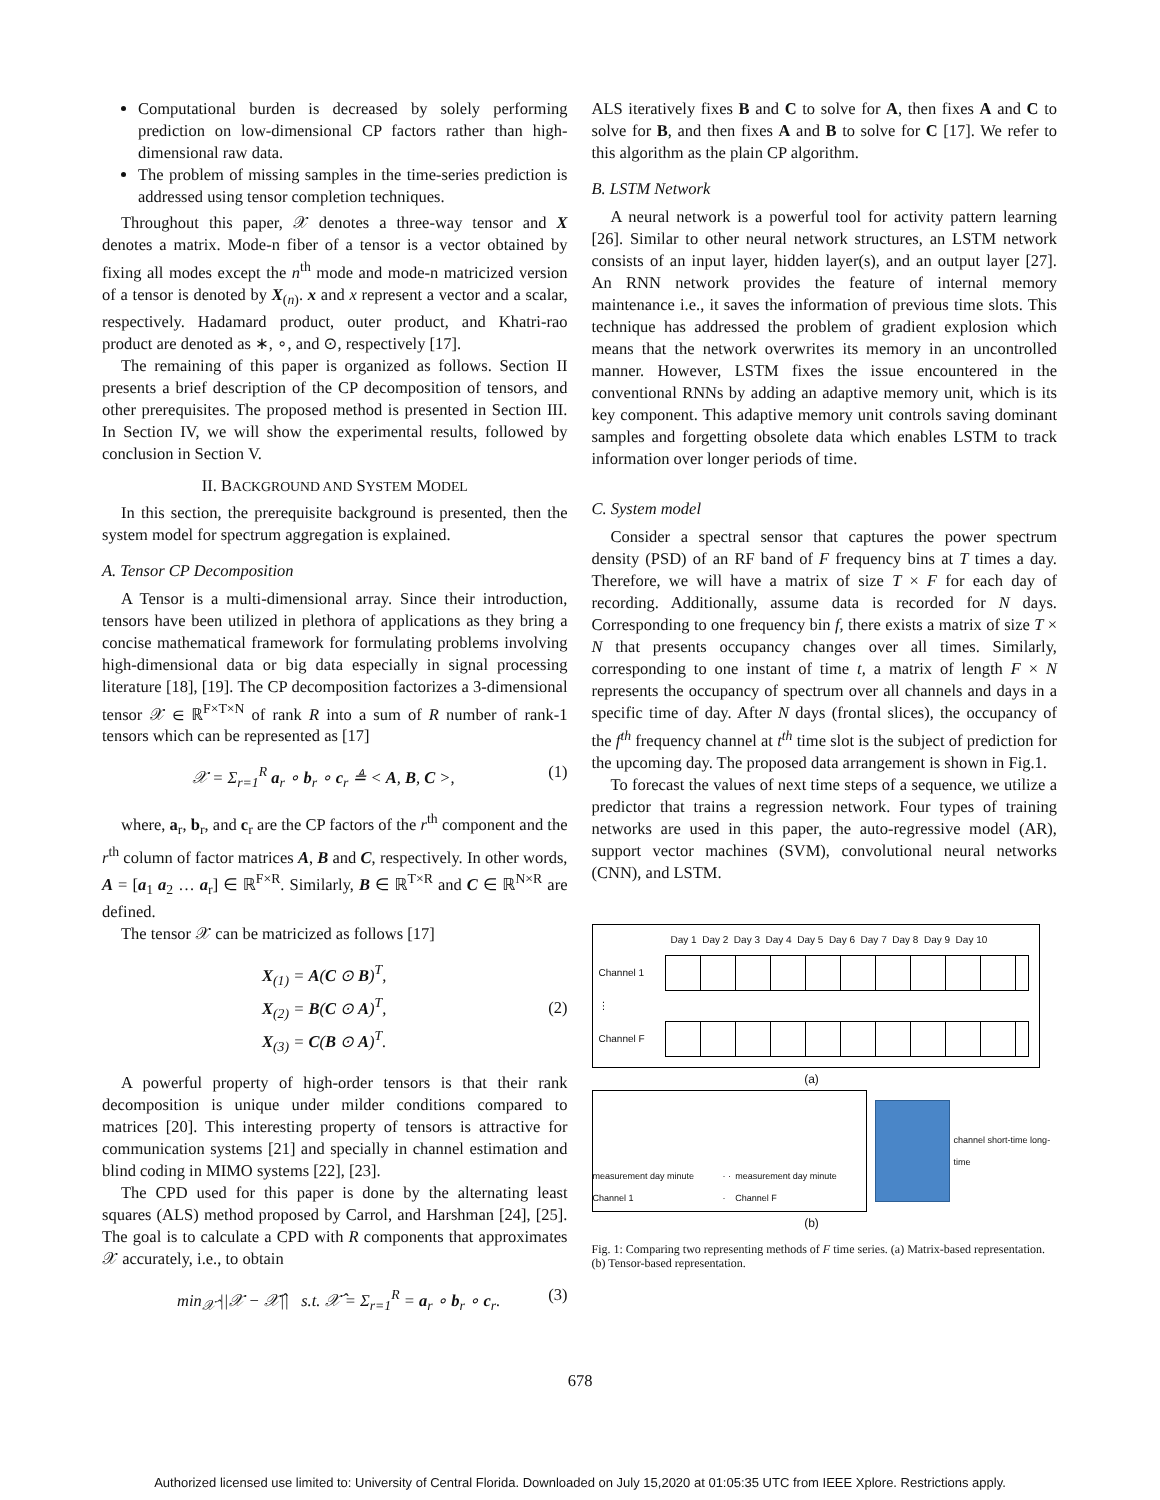Computational burden is decreased by solely performing prediction on low-dimensional CP factors rather than high-dimensional raw data.
The problem of missing samples in the time-series prediction is addressed using tensor completion techniques.
Throughout this paper, 𝒳 denotes a three-way tensor and X denotes a matrix. Mode-n fiber of a tensor is a vector obtained by fixing all modes except the n<sup>th</sup> mode and mode-n matricized version of a tensor is denoted by X<sub>(n)</sub>. x and x represent a vector and a scalar, respectively. Hadamard product, outer product, and Khatri-rao product are denoted as ∗, ∘, and ⊙, respectively [17].
The remaining of this paper is organized as follows. Section II presents a brief description of the CP decomposition of tensors, and other prerequisites. The proposed method is presented in Section III. In Section IV, we will show the experimental results, followed by conclusion in Section V.
II. BACKGROUND AND SYSTEM MODEL
In this section, the prerequisite background is presented, then the system model for spectrum aggregation is explained.
A. Tensor CP Decomposition
A Tensor is a multi-dimensional array. Since their introduction, tensors have been utilized in plethora of applications as they bring a concise mathematical framework for formulating problems involving high-dimensional data or big data especially in signal processing literature [18], [19]. The CP decomposition factorizes a 3-dimensional tensor 𝒳 ∈ ℝ<sup>F×T×N</sup> of rank R into a sum of R number of rank-1 tensors which can be represented as [17]
𝒳 = Σ<sub>r=1</sub><sup>R</sup> a<sub>r</sub> ∘ b<sub>r</sub> ∘ c<sub>r</sub> ≜ < A, B, C >, (1)
where, a<sub>r</sub>, b<sub>r</sub>, and c<sub>r</sub> are the CP factors of the r<sup>th</sup> component and the r<sup>th</sup> column of factor matrices A, B and C, respectively. In other words, A = [a<sub>1</sub> a<sub>2</sub> … a<sub>r</sub>] ∈ ℝ<sup>F×R</sup>. Similarly, B ∈ ℝ<sup>T×R</sup> and C ∈ ℝ<sup>N×R</sup> are defined.
The tensor 𝒳 can be matricized as follows [17]
X<sub>(1)</sub> = A(C ⊙ B)<sup>T</sup>,
X<sub>(2)</sub> = B(C ⊙ A)<sup>T</sup>,
X<sub>(3)</sub> = C(B ⊙ A)<sup>T</sup>. (2)
A powerful property of high-order tensors is that their rank decomposition is unique under milder conditions compared to matrices [20]. This interesting property of tensors is attractive for communication systems [21] and specially in channel estimation and blind coding in MIMO systems [22], [23].
The CPD used for this paper is done by the alternating least squares (ALS) method proposed by Carrol, and Harshman [24], [25]. The goal is to calculate a CPD with R components that approximates 𝒳 accurately, i.e., to obtain
min<sub>𝒳̂</sub> ||𝒳 − 𝒳̂|| s.t. 𝒳̂ = Σ<sub>r=1</sub><sup>R</sup> = a<sub>r</sub> ∘ b<sub>r</sub> ∘ c<sub>r</sub>. (3)
ALS iteratively fixes B and C to solve for A, then fixes A and C to solve for B, and then fixes A and B to solve for C [17]. We refer to this algorithm as the plain CP algorithm.
B. LSTM Network
A neural network is a powerful tool for activity pattern learning [26]. Similar to other neural network structures, an LSTM network consists of an input layer, hidden layer(s), and an output layer [27]. An RNN network provides the feature of internal memory maintenance i.e., it saves the information of previous time slots. This technique has addressed the problem of gradient explosion which means that the network overwrites its memory in an uncontrolled manner. However, LSTM fixes the issue encountered in the conventional RNNs by adding an adaptive memory unit, which is its key component. This adaptive memory unit controls saving dominant samples and forgetting obsolete data which enables LSTM to track information over longer periods of time.
C. System model
Consider a spectral sensor that captures the power spectrum density (PSD) of an RF band of F frequency bins at T times a day. Therefore, we will have a matrix of size T × F for each day of recording. Additionally, assume data is recorded for N days. Corresponding to one frequency bin f, there exists a matrix of size T × N that presents occupancy changes over all times. Similarly, corresponding to one instant of time t, a matrix of length F × N represents the occupancy of spectrum over all channels and days in a specific time of day. After N days (frontal slices), the occupancy of the f<sup>th</sup> frequency channel at t<sup>th</sup> time slot is the subject of prediction for the upcoming day. The proposed data arrangement is shown in Fig.1.
To forecast the values of next time steps of a sequence, we utilize a predictor that trains a regression network. Four types of training networks are used in this paper, the auto-regressive model (AR), support vector machines (SVM), convolutional neural networks (CNN), and LSTM.
Day 1 Day 2 Day 3 Day 4 Day 5 Day 6 Day 7 Day 8 Day 9 Day 10
Channel 1
⋮
Channel F
(a)
measurement day minute Channel 1 · · · measurement day minute Channel F
channel short-time long-time
(b)
Fig. 1: Comparing two representing methods of F time series. (a) Matrix-based representation. (b) Tensor-based representation.
678
Authorized licensed use limited to: University of Central Florida. Downloaded on July 15,2020 at 01:05:35 UTC from IEEE Xplore. Restrictions apply.